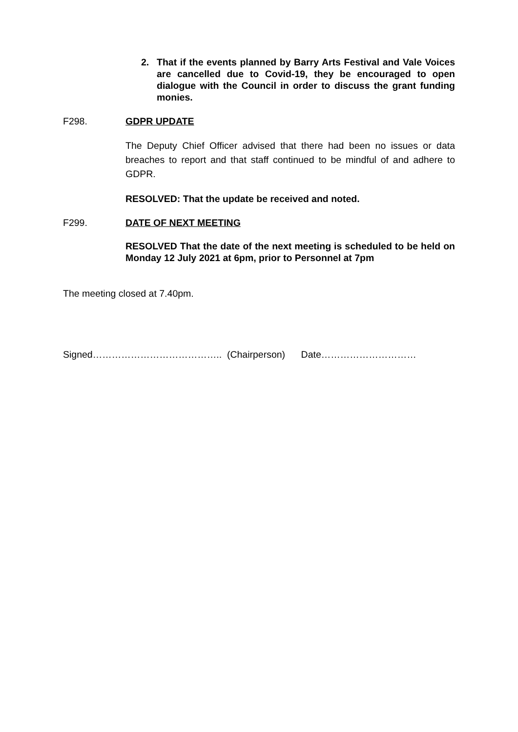2. That if the events planned by Barry Arts Festival and Vale Voices are cancelled due to Covid-19, they be encouraged to open dialogue with the Council in order to discuss the grant funding monies.
F298. GDPR UPDATE
The Deputy Chief Officer advised that there had been no issues or data breaches to report and that staff continued to be mindful of and adhere to GDPR.
RESOLVED: That the update be received and noted.
F299. DATE OF NEXT MEETING
RESOLVED That the date of the next meeting is scheduled to be held on Monday 12 July 2021 at 6pm, prior to Personnel at 7pm
The meeting closed at 7.40pm.
Signed………………………………….. (Chairperson) Date…………………………